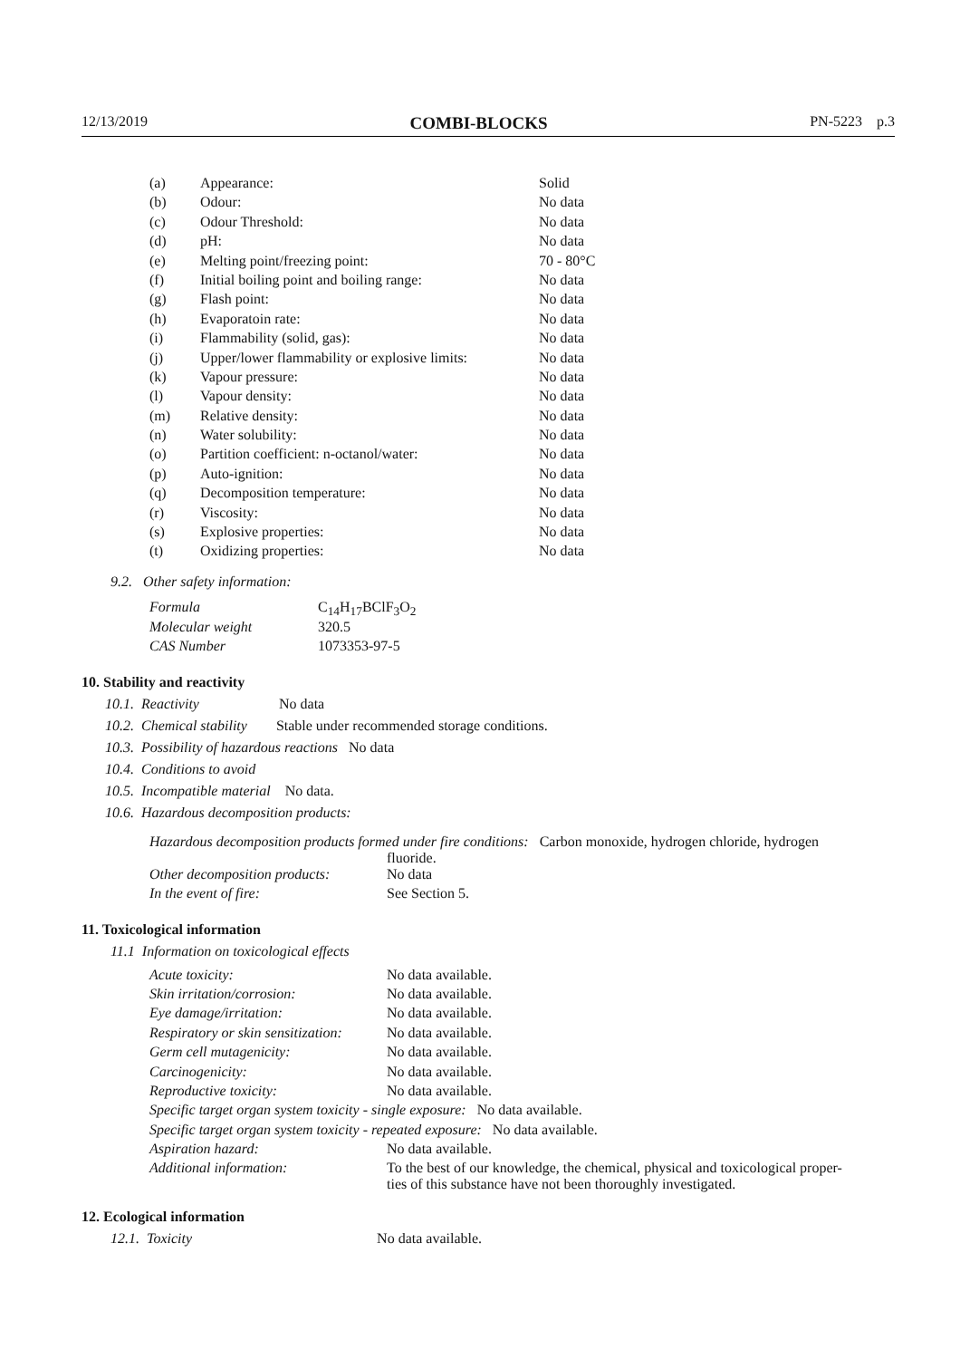12/13/2019 COMBI-BLOCKS PN-5223 p.3
| (a) | Appearance: | Solid |
| (b) | Odour: | No data |
| (c) | Odour Threshold: | No data |
| (d) | pH: | No data |
| (e) | Melting point/freezing point: | 70 - 80°C |
| (f) | Initial boiling point and boiling range: | No data |
| (g) | Flash point: | No data |
| (h) | Evaporatoin rate: | No data |
| (i) | Flammability (solid, gas): | No data |
| (j) | Upper/lower flammability or explosive limits: | No data |
| (k) | Vapour pressure: | No data |
| (l) | Vapour density: | No data |
| (m) | Relative density: | No data |
| (n) | Water solubility: | No data |
| (o) | Partition coefficient: n-octanol/water: | No data |
| (p) | Auto-ignition: | No data |
| (q) | Decomposition temperature: | No data |
| (r) | Viscosity: | No data |
| (s) | Explosive properties: | No data |
| (t) | Oxidizing properties: | No data |
9.2. Other safety information:
| Formula | C<sub>14</sub>H<sub>17</sub>BClF<sub>3</sub>O<sub>2</sub> |
| Molecular weight | 320.5 |
| CAS Number | 1073353-97-5 |
10. Stability and reactivity
10.1. Reactivity No data
10.2. Chemical stability Stable under recommended storage conditions.
10.3. Possibility of hazardous reactions No data
10.4. Conditions to avoid
10.5. Incompatible material No data.
10.6. Hazardous decomposition products:
Hazardous decomposition products formed under fire conditions: Carbon monoxide, hydrogen chloride, hydrogen
fluoride.
| Other decomposition products: | No data |
| In the event of fire: | See Section 5. |
11. Toxicological information
11.1 Information on toxicological effects
| Acute toxicity: | No data available. |
| Skin irritation/corrosion: | No data available. |
| Eye damage/irritation: | No data available. |
| Respiratory or skin sensitization: | No data available. |
| Germ cell mutagenicity: | No data available. |
| Carcinogenicity: | No data available. |
| Reproductive toxicity: | No data available. |
| Specific target organ system toxicity - single exposure: No data available. | |
| Specific target organ system toxicity - repeated exposure: No data available. | |
| Aspiration hazard: | No data available. |
| Additional information: | To the best of our knowledge, the chemical, physical and toxicological proper- ties of this substance have not been thoroughly investigated. |
12. Ecological information
12.1. Toxicity No data available.